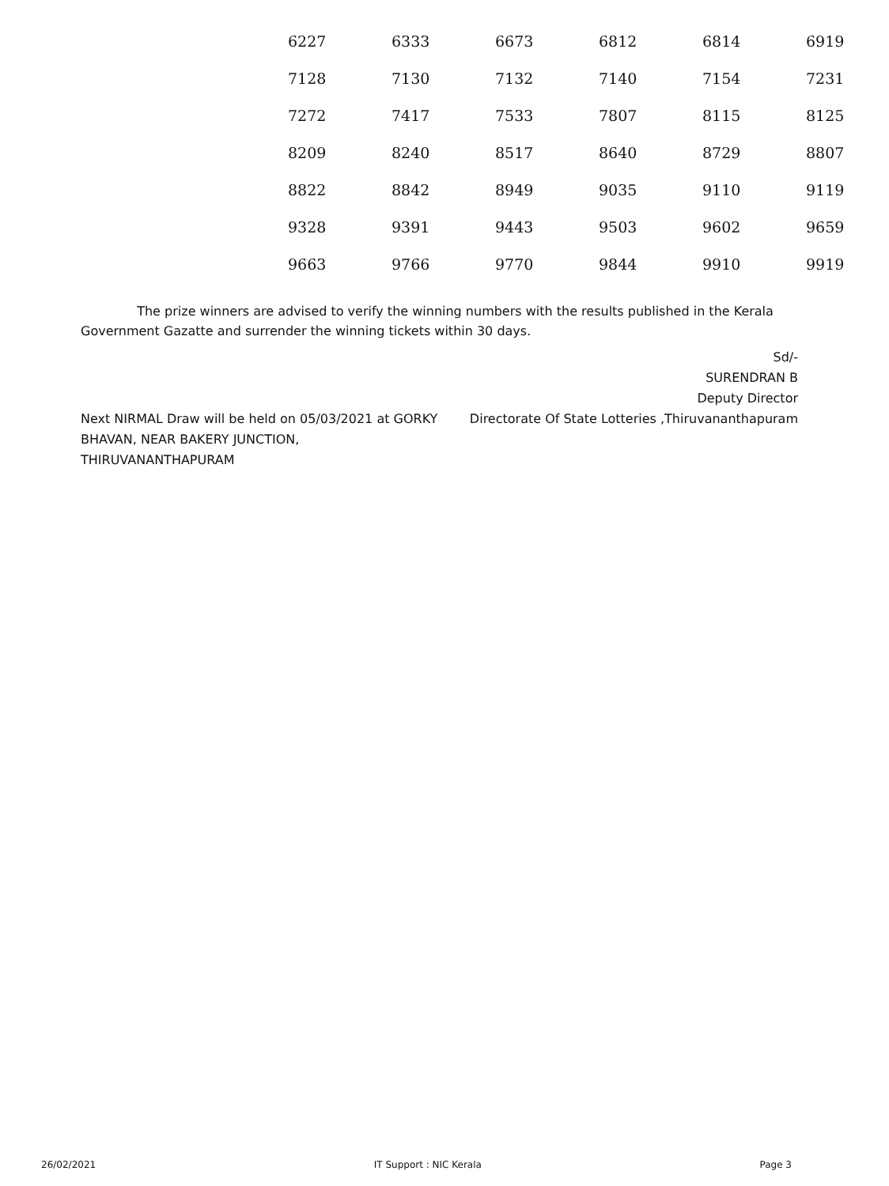| 6227 | 6333 | 6673 | 6812 | 6814 | 6919 |
| 7128 | 7130 | 7132 | 7140 | 7154 | 7231 |
| 7272 | 7417 | 7533 | 7807 | 8115 | 8125 |
| 8209 | 8240 | 8517 | 8640 | 8729 | 8807 |
| 8822 | 8842 | 8949 | 9035 | 9110 | 9119 |
| 9328 | 9391 | 9443 | 9503 | 9602 | 9659 |
| 9663 | 9766 | 9770 | 9844 | 9910 | 9919 |
The prize winners are advised to verify the winning numbers with the results published in the Kerala Government Gazatte and surrender the winning tickets within 30 days.
Sd/-
SURENDRAN B
Deputy Director
Next NIRMAL Draw will be held on 05/03/2021 at GORKY BHAVAN, NEAR BAKERY JUNCTION, THIRUVANANTHAPURAM
Directorate Of State Lotteries ,Thiruvananthapuram
26/02/2021 IT Support : NIC Kerala Page 3